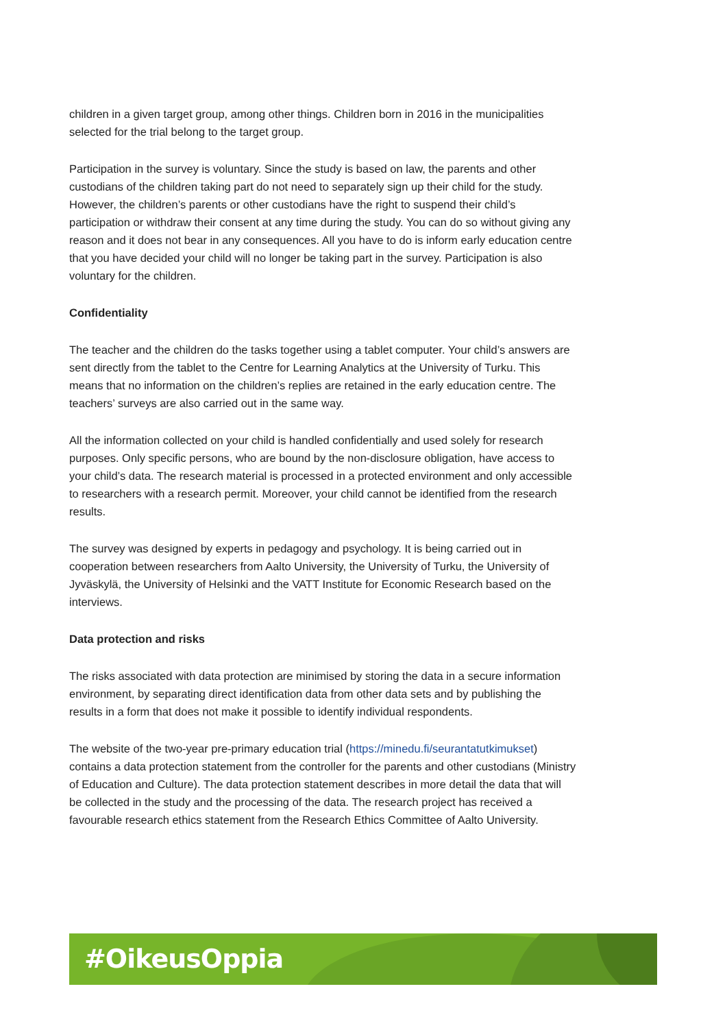children in a given target group, among other things. Children born in 2016 in the municipalities selected for the trial belong to the target group.
Participation in the survey is voluntary. Since the study is based on law, the parents and other custodians of the children taking part do not need to separately sign up their child for the study. However, the children’s parents or other custodians have the right to suspend their child’s participation or withdraw their consent at any time during the study. You can do so without giving any reason and it does not bear in any consequences. All you have to do is inform early education centre that you have decided your child will no longer be taking part in the survey. Participation is also voluntary for the children.
Confidentiality
The teacher and the children do the tasks together using a tablet computer. Your child’s answers are sent directly from the tablet to the Centre for Learning Analytics at the University of Turku. This means that no information on the children’s replies are retained in the early education centre. The teachers’ surveys are also carried out in the same way.
All the information collected on your child is handled confidentially and used solely for research purposes. Only specific persons, who are bound by the non-disclosure obligation, have access to your child’s data. The research material is processed in a protected environment and only accessible to researchers with a research permit. Moreover, your child cannot be identified from the research results.
The survey was designed by experts in pedagogy and psychology. It is being carried out in cooperation between researchers from Aalto University, the University of Turku, the University of Jyväskylä, the University of Helsinki and the VATT Institute for Economic Research based on the interviews.
Data protection and risks
The risks associated with data protection are minimised by storing the data in a secure information environment, by separating direct identification data from other data sets and by publishing the results in a form that does not make it possible to identify individual respondents.
The website of the two-year pre-primary education trial (https://minedu.fi/seurantatutkimukset) contains a data protection statement from the controller for the parents and other custodians (Ministry of Education and Culture). The data protection statement describes in more detail the data that will be collected in the study and the processing of the data. The research project has received a favourable research ethics statement from the Research Ethics Committee of Aalto University.
#OikeusOppia